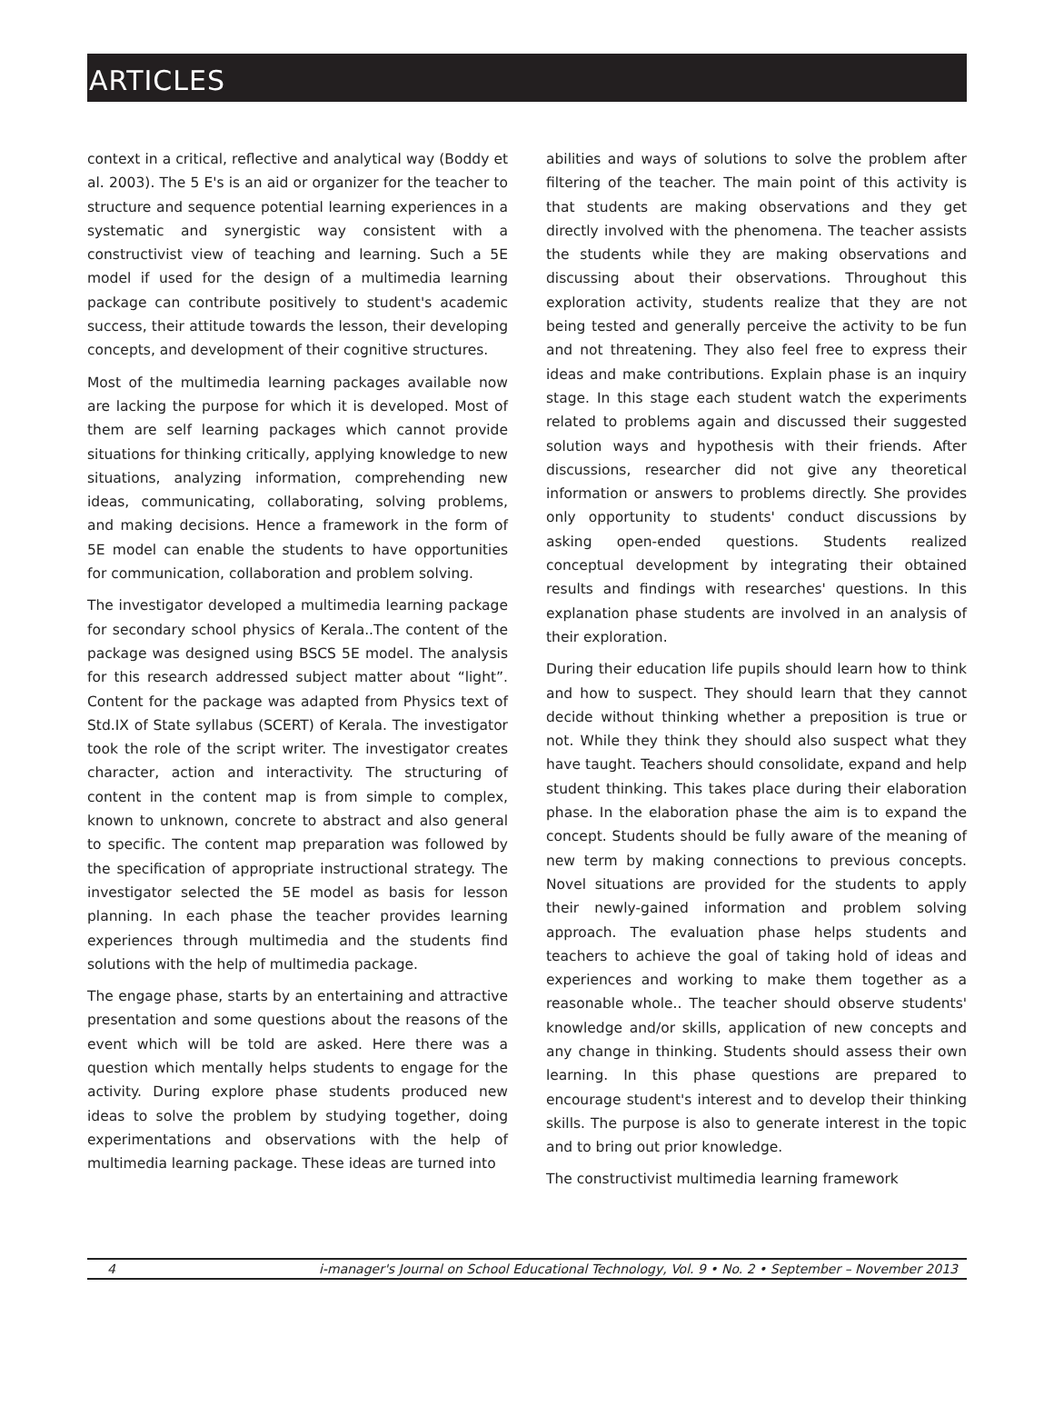ARTICLES
context in a critical, reflective and analytical way (Boddy et al. 2003). The 5 E's is an aid or organizer for the teacher to structure and sequence potential learning experiences in a systematic and synergistic way consistent with a constructivist view of teaching and learning. Such a 5E model if used for the design of a multimedia learning package can contribute positively to student's academic success, their attitude towards the lesson, their developing concepts, and development of their cognitive structures.
Most of the multimedia learning packages available now are lacking the purpose for which it is developed. Most of them are self learning packages which cannot provide situations for thinking critically, applying knowledge to new situations, analyzing information, comprehending new ideas, communicating, collaborating, solving problems, and making decisions. Hence a framework in the form of 5E model can enable the students to have opportunities for communication, collaboration and problem solving.
The investigator developed a multimedia learning package for secondary school physics of Kerala..The content of the package was designed using BSCS 5E model. The analysis for this research addressed subject matter about “light”. Content for the package was adapted from Physics text of Std.IX of State syllabus (SCERT) of Kerala. The investigator took the role of the script writer. The investigator creates character, action and interactivity. The structuring of content in the content map is from simple to complex, known to unknown, concrete to abstract and also general to specific. The content map preparation was followed by the specification of appropriate instructional strategy. The investigator selected the 5E model as basis for lesson planning. In each phase the teacher provides learning experiences through multimedia and the students find solutions with the help of multimedia package.
The engage phase, starts by an entertaining and attractive presentation and some questions about the reasons of the event which will be told are asked. Here there was a question which mentally helps students to engage for the activity. During explore phase students produced new ideas to solve the problem by studying together, doing experimentations and observations with the help of multimedia learning package. These ideas are turned into
abilities and ways of solutions to solve the problem after filtering of the teacher. The main point of this activity is that students are making observations and they get directly involved with the phenomena. The teacher assists the students while they are making observations and discussing about their observations. Throughout this exploration activity, students realize that they are not being tested and generally perceive the activity to be fun and not threatening. They also feel free to express their ideas and make contributions. Explain phase is an inquiry stage. In this stage each student watch the experiments related to problems again and discussed their suggested solution ways and hypothesis with their friends. After discussions, researcher did not give any theoretical information or answers to problems directly. She provides only opportunity to students' conduct discussions by asking open-ended questions. Students realized conceptual development by integrating their obtained results and findings with researches' questions. In this explanation phase students are involved in an analysis of their exploration.
During their education life pupils should learn how to think and how to suspect. They should learn that they cannot decide without thinking whether a preposition is true or not. While they think they should also suspect what they have taught. Teachers should consolidate, expand and help student thinking. This takes place during their elaboration phase. In the elaboration phase the aim is to expand the concept. Students should be fully aware of the meaning of new term by making connections to previous concepts. Novel situations are provided for the students to apply their newly-gained information and problem solving approach. The evaluation phase helps students and teachers to achieve the goal of taking hold of ideas and experiences and working to make them together as a reasonable whole.. The teacher should observe students' knowledge and/or skills, application of new concepts and any change in thinking. Students should assess their own learning. In this phase questions are prepared to encourage student's interest and to develop their thinking skills. The purpose is also to generate interest in the topic and to bring out prior knowledge.
The constructivist multimedia learning framework
4 i-manager's Journal on School Educational Technology, Vol. 9 • No. 2 • September – November 2013